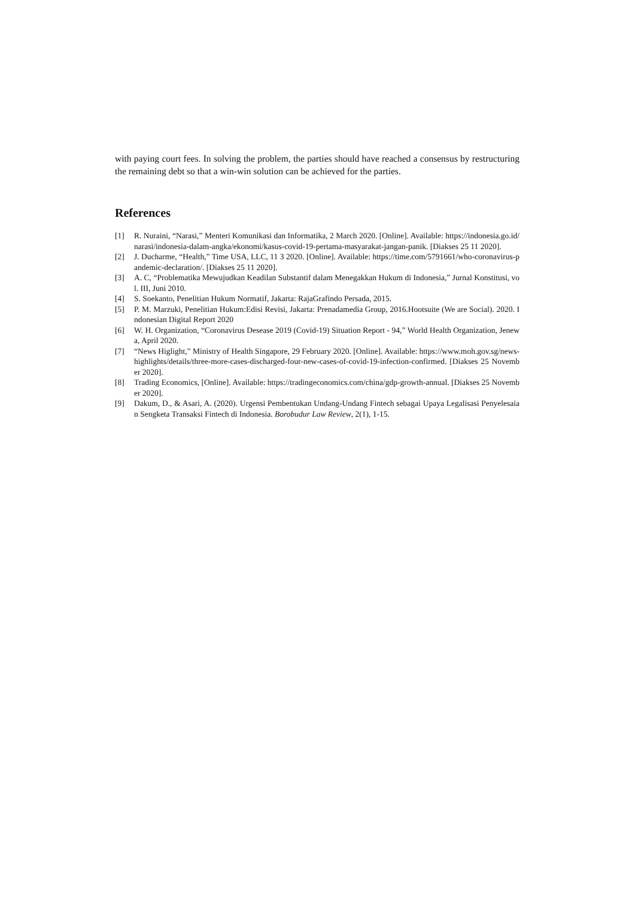with paying court fees. In solving the problem, the parties should have reached a consensus by restructuring the remaining debt so that a win-win solution can be achieved for the parties.
References
[1] R. Nuraini, “Narasi,” Menteri Komunikasi dan Informatika, 2 March 2020. [Online]. Available: https://indonesia.go.id/narasi/indonesia-dalam-angka/ekonomi/kasus-covid-19-pertama-masyarakat-jangan-panik. [Diakses 25 11 2020].
[2] J. Ducharme, “Health,” Time USA, LLC, 11 3 2020. [Online]. Available: https://time.com/5791661/who-coronavirus-pandemic-declaration/. [Diakses 25 11 2020].
[3] A. C, “Problematika Mewujudkan Keadilan Substantif dalam Menegakkan Hukum di Indonesia,” Jurnal Konstitusi, vol. III, Juni 2010.
[4] S. Soekanto, Penelitian Hukum Normatif, Jakarta: RajaGrafindo Persada, 2015.
[5] P. M. Marzuki, Penelitian Hukum:Edisi Revisi, Jakarta: Prenadamedia Group, 2016.Hootsuite (We are Social). 2020. Indonesian Digital Report 2020
[6] W. H. Organization, “Coronavirus Desease 2019 (Covid-19) Situation Report - 94,” World Health Organization, Jenewa, April 2020.
[7] “News Higlight,” Ministry of Health Singapore, 29 February 2020. [Online]. Available: https://www.moh.gov.sg/news-highlights/details/three-more-cases-discharged-four-new-cases-of-covid-19-infection-confirmed. [Diakses 25 November 2020].
[8] Trading Economics, [Online]. Available: https://tradingeconomics.com/china/gdp-growth-annual. [Diakses 25 November 2020].
[9] Dakum, D., & Asari, A. (2020). Urgensi Pembentukan Undang-Undang Fintech sebagai Upaya Legalisasi Penyelesaian Sengketa Transaksi Fintech di Indonesia. Borobudur Law Review, 2(1), 1-15.